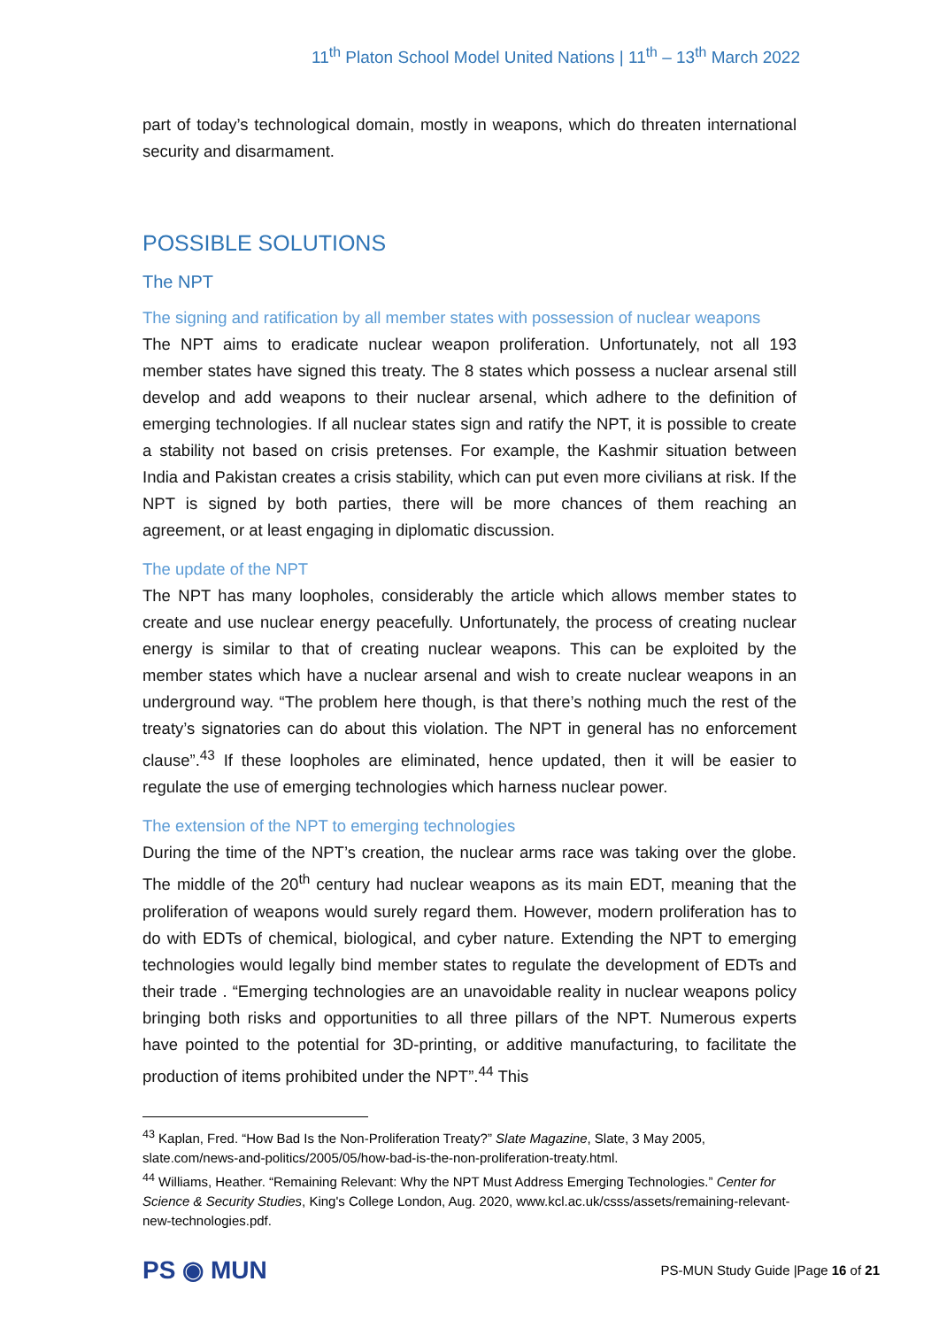11<sup>th</sup> Platon School Model United Nations | 11<sup>th</sup> – 13<sup>th</sup> March 2022
part of today’s technological domain, mostly in weapons, which do threaten international security and disarmament.
POSSIBLE SOLUTIONS
The NPT
The signing and ratification by all member states with possession of nuclear weapons
The NPT aims to eradicate nuclear weapon proliferation. Unfortunately, not all 193 member states have signed this treaty. The 8 states which possess a nuclear arsenal still develop and add weapons to their nuclear arsenal, which adhere to the definition of emerging technologies. If all nuclear states sign and ratify the NPT, it is possible to create a stability not based on crisis pretenses. For example, the Kashmir situation between India and Pakistan creates a crisis stability, which can put even more civilians at risk. If the NPT is signed by both parties, there will be more chances of them reaching an agreement, or at least engaging in diplomatic discussion.
The update of the NPT
The NPT has many loopholes, considerably the article which allows member states to create and use nuclear energy peacefully. Unfortunately, the process of creating nuclear energy is similar to that of creating nuclear weapons. This can be exploited by the member states which have a nuclear arsenal and wish to create nuclear weapons in an underground way. “The problem here though, is that there’s nothing much the rest of the treaty’s signatories can do about this violation. The NPT in general has no enforcement clause”.<sup>43</sup> If these loopholes are eliminated, hence updated, then it will be easier to regulate the use of emerging technologies which harness nuclear power.
The extension of the NPT to emerging technologies
During the time of the NPT’s creation, the nuclear arms race was taking over the globe. The middle of the 20<sup>th</sup> century had nuclear weapons as its main EDT, meaning that the proliferation of weapons would surely regard them. However, modern proliferation has to do with EDTs of chemical, biological, and cyber nature. Extending the NPT to emerging technologies would legally bind member states to regulate the development of EDTs and their trade . “Emerging technologies are an unavoidable reality in nuclear weapons policy bringing both risks and opportunities to all three pillars of the NPT. Numerous experts have pointed to the potential for 3D-printing, or additive manufacturing, to facilitate the production of items prohibited under the NPT”.<sup>44</sup> This
<sup>43</sup> Kaplan, Fred. “How Bad Is the Non-Proliferation Treaty?” Slate Magazine, Slate, 3 May 2005, slate.com/news-and-politics/2005/05/how-bad-is-the-non-proliferation-treaty.html.
<sup>44</sup> Williams, Heather. “Remaining Relevant: Why the NPT Must Address Emerging Technologies.” Center for Science & Security Studies, King's College London, Aug. 2020, www.kcl.ac.uk/csss/assets/remaining-relevant-new-technologies.pdf.
PS ◉ MUN
PS-MUN Study Guide |Page 16 of 21